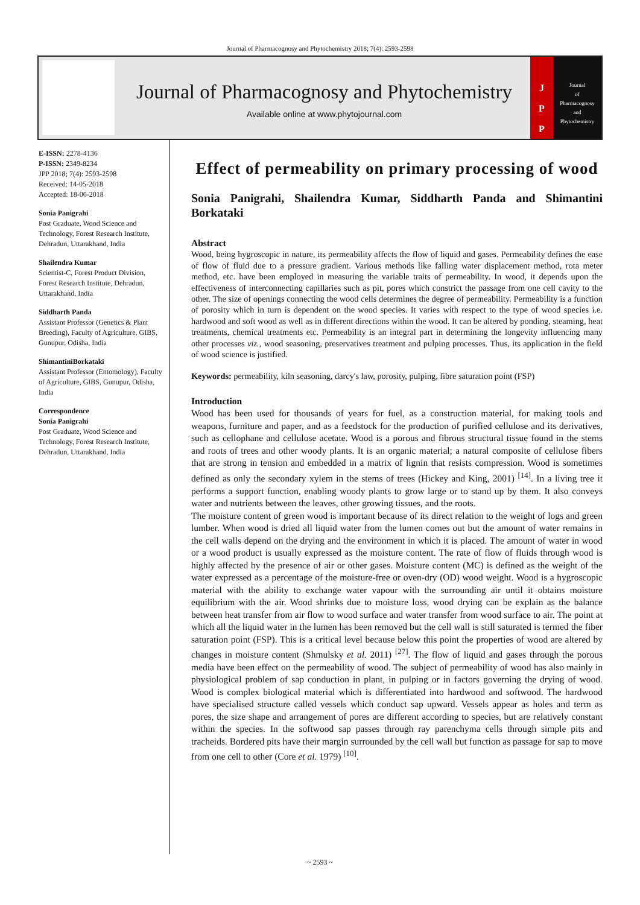Journal of Pharmacognosy and Phytochemistry 2018; 7(4): 2593-2598
Journal of Pharmacognosy and Phytochemistry
Available online at www.phytojournal.com
J
P
P
Journal
of
Pharmacognosy
and
Phytochemistry
E-ISSN: 2278-4136
P-ISSN: 2349-8234
JPP 2018; 7(4): 2593-2598
Received: 14-05-2018
Accepted: 18-06-2018
Sonia Panigrahi
Post Graduate, Wood Science and Technology, Forest Research Institute, Dehradun, Uttarakhand, India
Shailendra Kumar
Scientist-C, Forest Product Division, Forest Research Institute, Dehradun, Uttarakhand, India
Siddharth Panda
Assistant Professor (Genetics & Plant Breeding), Faculty of Agriculture, GIBS, Gunupur, Odisha, India
ShimantiniBorkataki
Assistant Professor (Entomology), Faculty of Agriculture, GIBS, Gunupur, Odisha, India
Correspondence
Sonia Panigrahi
Post Graduate, Wood Science and Technology, Forest Research Institute, Dehradun, Uttarakhand, India
Effect of permeability on primary processing of wood
Sonia Panigrahi, Shailendra Kumar, Siddharth Panda and Shimantini Borkataki
Abstract
Wood, being hygroscopic in nature, its permeability affects the flow of liquid and gases. Permeability defines the ease of flow of fluid due to a pressure gradient. Various methods like falling water displacement method, rota meter method, etc. have been employed in measuring the variable traits of permeability. In wood, it depends upon the effectiveness of interconnecting capillaries such as pit, pores which constrict the passage from one cell cavity to the other. The size of openings connecting the wood cells determines the degree of permeability. Permeability is a function of porosity which in turn is dependent on the wood species. It varies with respect to the type of wood species i.e. hardwood and soft wood as well as in different directions within the wood. It can be altered by ponding, steaming, heat treatments, chemical treatments etc. Permeability is an integral part in determining the longevity influencing many other processes viz., wood seasoning, preservatives treatment and pulping processes. Thus, its application in the field of wood science is justified.
Keywords: permeability, kiln seasoning, darcy's law, porosity, pulping, fibre saturation point (FSP)
Introduction
Wood has been used for thousands of years for fuel, as a construction material, for making tools and weapons, furniture and paper, and as a feedstock for the production of purified cellulose and its derivatives, such as cellophane and cellulose acetate. Wood is a porous and fibrous structural tissue found in the stems and roots of trees and other woody plants. It is an organic material; a natural composite of cellulose fibers that are strong in tension and embedded in a matrix of lignin that resists compression. Wood is sometimes defined as only the secondary xylem in the stems of trees (Hickey and King, 2001) <sup>[14]</sup>. In a living tree it performs a support function, enabling woody plants to grow large or to stand up by them. It also conveys water and nutrients between the leaves, other growing tissues, and the roots.
The moisture content of green wood is important because of its direct relation to the weight of logs and green lumber. When wood is dried all liquid water from the lumen comes out but the amount of water remains in the cell walls depend on the drying and the environment in which it is placed. The amount of water in wood or a wood product is usually expressed as the moisture content. The rate of flow of fluids through wood is highly affected by the presence of air or other gases. Moisture content (MC) is defined as the weight of the water expressed as a percentage of the moisture-free or oven-dry (OD) wood weight. Wood is a hygroscopic material with the ability to exchange water vapour with the surrounding air until it obtains moisture equilibrium with the air. Wood shrinks due to moisture loss, wood drying can be explain as the balance between heat transfer from air flow to wood surface and water transfer from wood surface to air. The point at which all the liquid water in the lumen has been removed but the cell wall is still saturated is termed the fiber saturation point (FSP). This is a critical level because below this point the properties of wood are altered by changes in moisture content (Shmulsky et al. 2011) <sup>[27]</sup>. The flow of liquid and gases through the porous media have been effect on the permeability of wood. The subject of permeability of wood has also mainly in physiological problem of sap conduction in plant, in pulping or in factors governing the drying of wood. Wood is complex biological material which is differentiated into hardwood and softwood. The hardwood have specialised structure called vessels which conduct sap upward. Vessels appear as holes and term as pores, the size shape and arrangement of pores are different according to species, but are relatively constant within the species. In the softwood sap passes through ray parenchyma cells through simple pits and tracheids. Bordered pits have their margin surrounded by the cell wall but function as passage for sap to move from one cell to other (Core et al. 1979) <sup>[10]</sup>.
~ 2593 ~